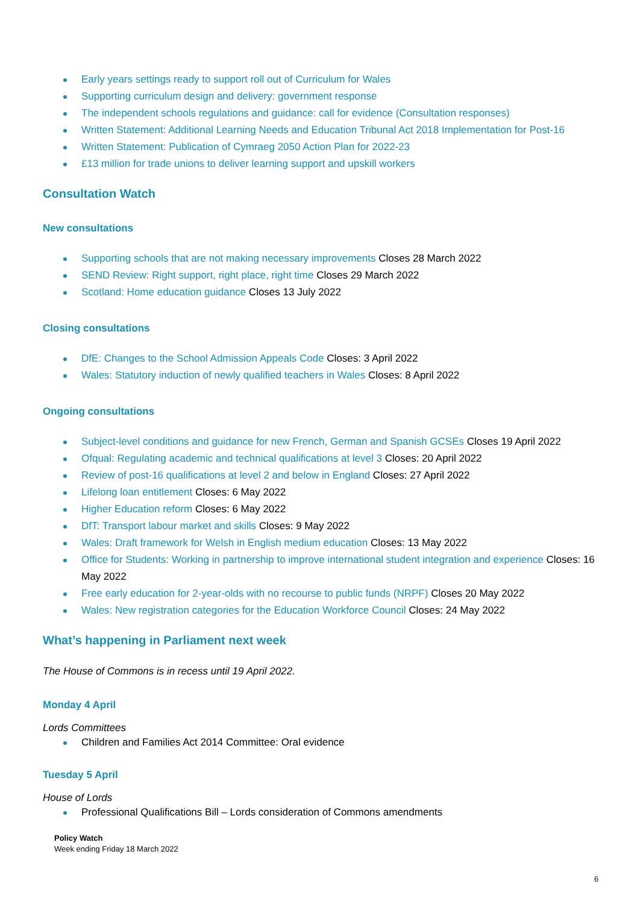Early years settings ready to support roll out of Curriculum for Wales
Supporting curriculum design and delivery: government response
The independent schools regulations and guidance: call for evidence (Consultation responses)
Written Statement: Additional Learning Needs and Education Tribunal Act 2018 Implementation for Post-16
Written Statement: Publication of Cymraeg 2050 Action Plan for 2022-23
£13 million for trade unions to deliver learning support and upskill workers
Consultation Watch
New consultations
Supporting schools that are not making necessary improvements Closes 28 March 2022
SEND Review: Right support, right place, right time Closes 29 March 2022
Scotland: Home education guidance Closes 13 July 2022
Closing consultations
DfE: Changes to the School Admission Appeals Code Closes: 3 April 2022
Wales: Statutory induction of newly qualified teachers in Wales Closes: 8 April 2022
Ongoing consultations
Subject-level conditions and guidance for new French, German and Spanish GCSEs Closes 19 April 2022
Ofqual: Regulating academic and technical qualifications at level 3 Closes: 20 April 2022
Review of post-16 qualifications at level 2 and below in England Closes: 27 April 2022
Lifelong loan entitlement Closes: 6 May 2022
Higher Education reform Closes: 6 May 2022
DfT: Transport labour market and skills Closes: 9 May 2022
Wales: Draft framework for Welsh in English medium education Closes: 13 May 2022
Office for Students: Working in partnership to improve international student integration and experience Closes: 16 May 2022
Free early education for 2-year-olds with no recourse to public funds (NRPF) Closes 20 May 2022
Wales: New registration categories for the Education Workforce Council Closes: 24 May 2022
What’s happening in Parliament next week
The House of Commons is in recess until 19 April 2022.
Monday 4 April
Lords Committees
Children and Families Act 2014 Committee: Oral evidence
Tuesday 5 April
House of Lords
Professional Qualifications Bill – Lords consideration of Commons amendments
Policy Watch
Week ending Friday 18 March 2022
6